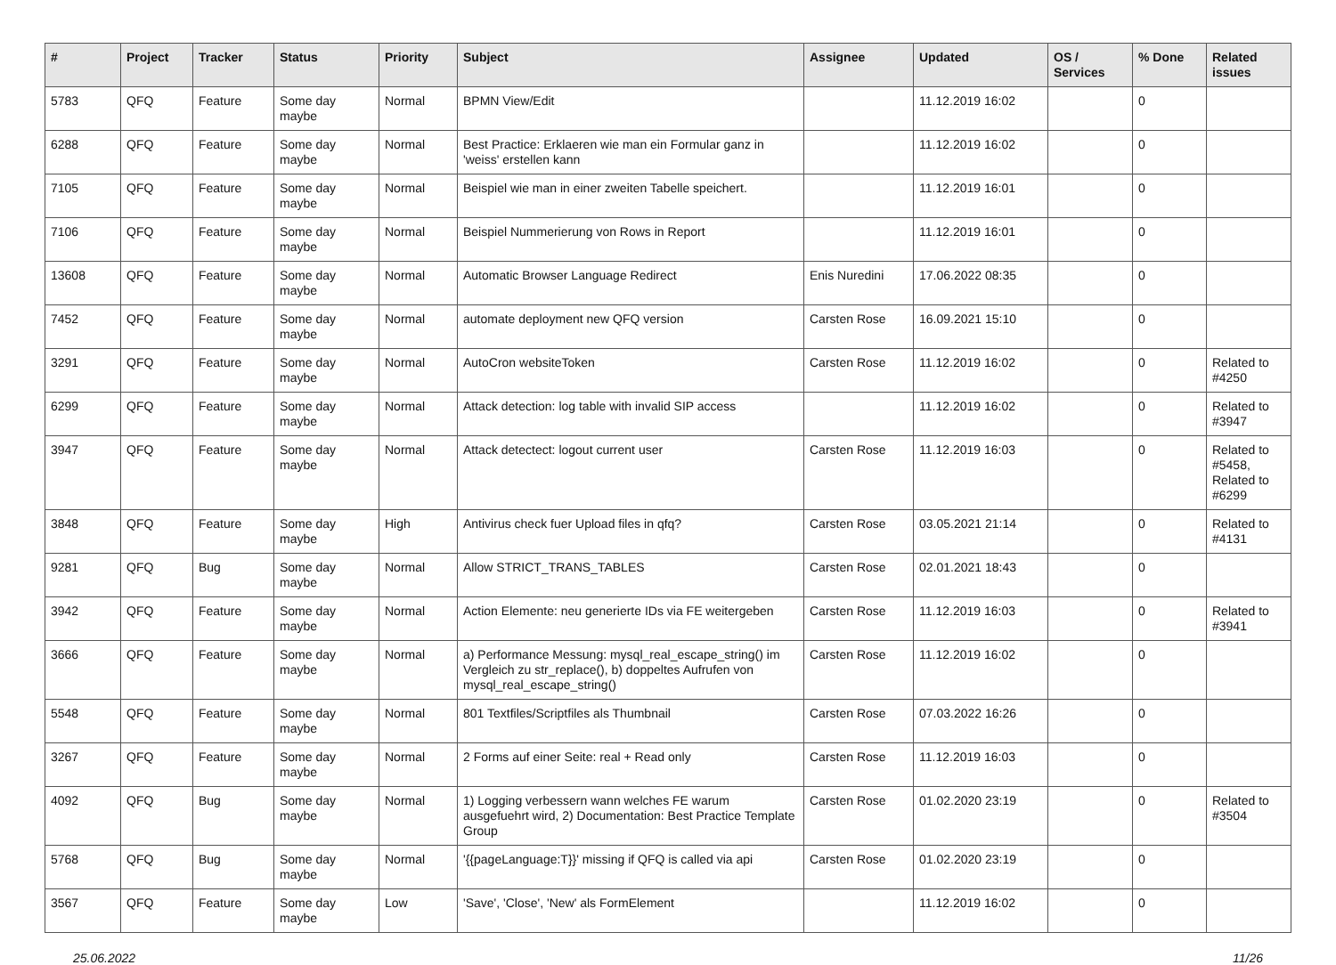| # | Project | Tracker | Status | Priority | Subject | Assignee | Updated | OS / Services | % Done | Related issues |
| --- | --- | --- | --- | --- | --- | --- | --- | --- | --- | --- |
| 5783 | QFQ | Feature | Some day maybe | Normal | BPMN View/Edit | | 11.12.2019 16:02 | | 0 | |
| 6288 | QFQ | Feature | Some day maybe | Normal | Best Practice: Erklaeren wie man ein Formular ganz in 'weiss' erstellen kann | | 11.12.2019 16:02 | | 0 | |
| 7105 | QFQ | Feature | Some day maybe | Normal | Beispiel wie man in einer zweiten Tabelle speichert. | | 11.12.2019 16:01 | | 0 | |
| 7106 | QFQ | Feature | Some day maybe | Normal | Beispiel Nummerierung von Rows in Report | | 11.12.2019 16:01 | | 0 | |
| 13608 | QFQ | Feature | Some day maybe | Normal | Automatic Browser Language Redirect | Enis Nuredini | 17.06.2022 08:35 | | 0 | |
| 7452 | QFQ | Feature | Some day maybe | Normal | automate deployment new QFQ version | Carsten Rose | 16.09.2021 15:10 | | 0 | |
| 3291 | QFQ | Feature | Some day maybe | Normal | AutoCron websiteToken | Carsten Rose | 11.12.2019 16:02 | | 0 | Related to #4250 |
| 6299 | QFQ | Feature | Some day maybe | Normal | Attack detection: log table with invalid SIP access | | 11.12.2019 16:02 | | 0 | Related to #3947 |
| 3947 | QFQ | Feature | Some day maybe | Normal | Attack detectect: logout current user | Carsten Rose | 11.12.2019 16:03 | | 0 | Related to #5458, Related to #6299 |
| 3848 | QFQ | Feature | Some day maybe | High | Antivirus check fuer Upload files in qfq? | Carsten Rose | 03.05.2021 21:14 | | 0 | Related to #4131 |
| 9281 | QFQ | Bug | Some day maybe | Normal | Allow STRICT_TRANS_TABLES | Carsten Rose | 02.01.2021 18:43 | | 0 | |
| 3942 | QFQ | Feature | Some day maybe | Normal | Action Elemente: neu generierte IDs via FE weitergeben | Carsten Rose | 11.12.2019 16:03 | | 0 | Related to #3941 |
| 3666 | QFQ | Feature | Some day maybe | Normal | a) Performance Messung: mysql_real_escape_string() im Vergleich zu str_replace(), b) doppeltes Aufrufen von mysql_real_escape_string() | Carsten Rose | 11.12.2019 16:02 | | 0 | |
| 5548 | QFQ | Feature | Some day maybe | Normal | 801 Textfiles/Scriptfiles als Thumbnail | Carsten Rose | 07.03.2022 16:26 | | 0 | |
| 3267 | QFQ | Feature | Some day maybe | Normal | 2 Forms auf einer Seite: real + Read only | Carsten Rose | 11.12.2019 16:03 | | 0 | |
| 4092 | QFQ | Bug | Some day maybe | Normal | 1) Logging verbessern wann welches FE warum ausgefuehrt wird, 2) Documentation: Best Practice Template Group | Carsten Rose | 01.02.2020 23:19 | | 0 | Related to #3504 |
| 5768 | QFQ | Bug | Some day maybe | Normal | '{{pageLanguage:T}}' missing if QFQ is called via api | Carsten Rose | 01.02.2020 23:19 | | 0 | |
| 3567 | QFQ | Feature | Some day maybe | Low | 'Save', 'Close', 'New' als FormElement | | 11.12.2019 16:02 | | 0 | |
25.06.2022 11/26